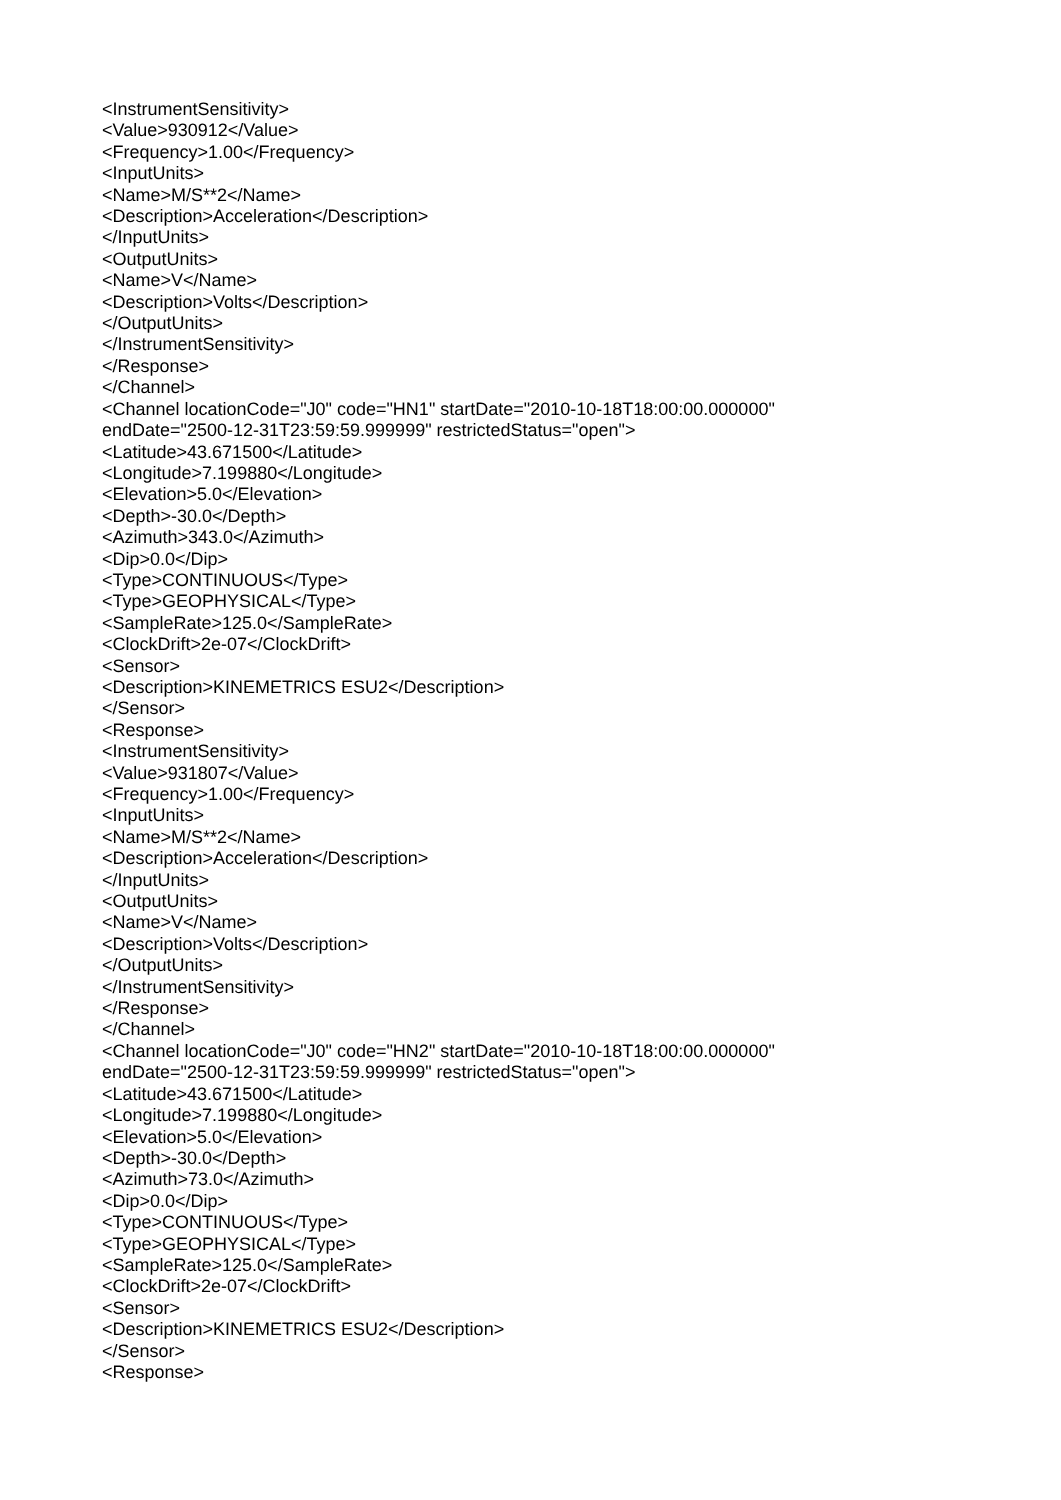<InstrumentSensitivity>
<Value>930912</Value>
<Frequency>1.00</Frequency>
<InputUnits>
<Name>M/S**2</Name>
<Description>Acceleration</Description>
</InputUnits>
<OutputUnits>
<Name>V</Name>
<Description>Volts</Description>
</OutputUnits>
</InstrumentSensitivity>
</Response>
</Channel>
<Channel locationCode="J0" code="HN1" startDate="2010-10-18T18:00:00.000000"
endDate="2500-12-31T23:59:59.999999" restrictedStatus="open">
<Latitude>43.671500</Latitude>
<Longitude>7.199880</Longitude>
<Elevation>5.0</Elevation>
<Depth>-30.0</Depth>
<Azimuth>343.0</Azimuth>
<Dip>0.0</Dip>
<Type>CONTINUOUS</Type>
<Type>GEOPHYSICAL</Type>
<SampleRate>125.0</SampleRate>
<ClockDrift>2e-07</ClockDrift>
<Sensor>
<Description>KINEMETRICS ESU2</Description>
</Sensor>
<Response>
<InstrumentSensitivity>
<Value>931807</Value>
<Frequency>1.00</Frequency>
<InputUnits>
<Name>M/S**2</Name>
<Description>Acceleration</Description>
</InputUnits>
<OutputUnits>
<Name>V</Name>
<Description>Volts</Description>
</OutputUnits>
</InstrumentSensitivity>
</Response>
</Channel>
<Channel locationCode="J0" code="HN2" startDate="2010-10-18T18:00:00.000000"
endDate="2500-12-31T23:59:59.999999" restrictedStatus="open">
<Latitude>43.671500</Latitude>
<Longitude>7.199880</Longitude>
<Elevation>5.0</Elevation>
<Depth>-30.0</Depth>
<Azimuth>73.0</Azimuth>
<Dip>0.0</Dip>
<Type>CONTINUOUS</Type>
<Type>GEOPHYSICAL</Type>
<SampleRate>125.0</SampleRate>
<ClockDrift>2e-07</ClockDrift>
<Sensor>
<Description>KINEMETRICS ESU2</Description>
</Sensor>
<Response>